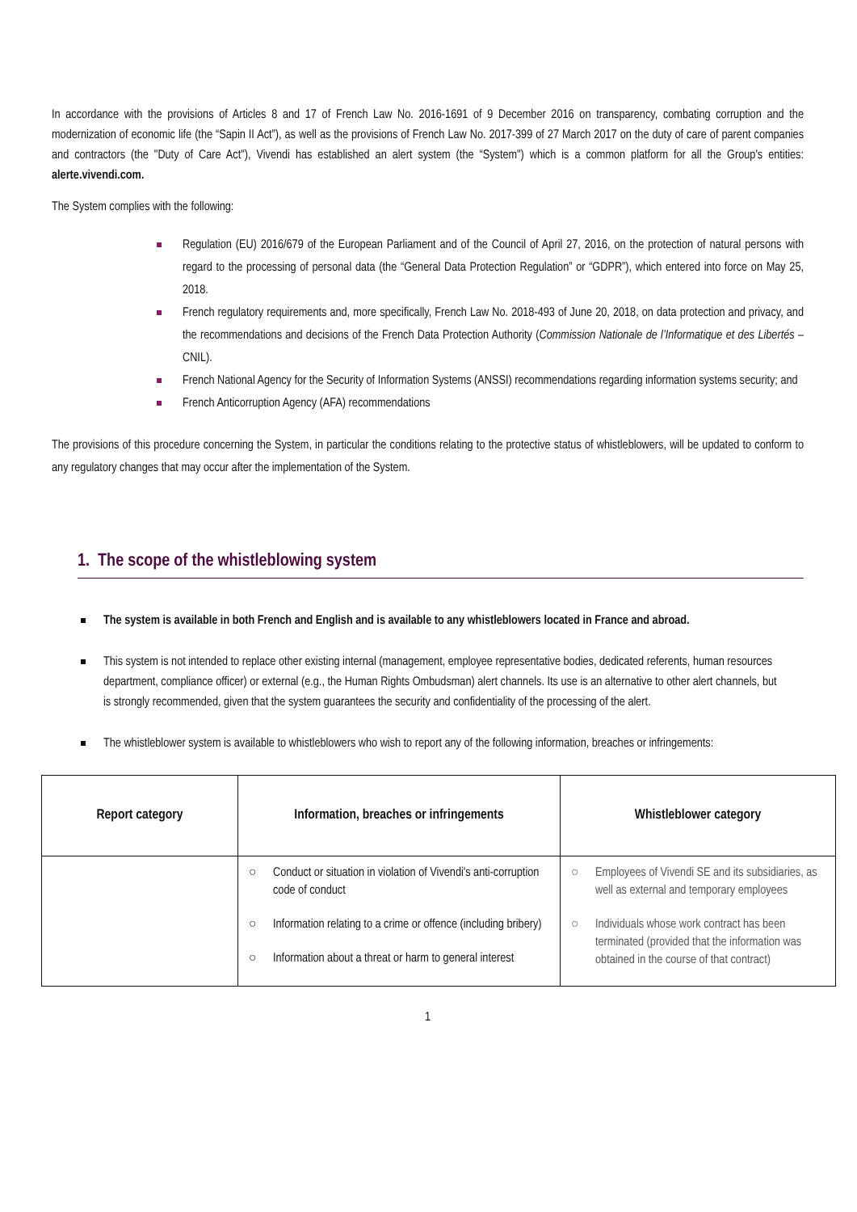In accordance with the provisions of Articles 8 and 17 of French Law No. 2016-1691 of 9 December 2016 on transparency, combating corruption and the modernization of economic life (the “Sapin II Act”), as well as the provisions of French Law No. 2017-399 of 27 March 2017 on the duty of care of parent companies and contractors (the "Duty of Care Act"), Vivendi has established an alert system (the “System") which is a common platform for all the Group's entities: alerte.vivendi.com.
The System complies with the following:
Regulation (EU) 2016/679 of the European Parliament and of the Council of April 27, 2016, on the protection of natural persons with regard to the processing of personal data (the “General Data Protection Regulation” or “GDPR”), which entered into force on May 25, 2018.
French regulatory requirements and, more specifically, French Law No. 2018-493 of June 20, 2018, on data protection and privacy, and the recommendations and decisions of the French Data Protection Authority (Commission Nationale de l’Informatique et des Libertés – CNIL).
French National Agency for the Security of Information Systems (ANSSI) recommendations regarding information systems security; and
French Anticorruption Agency (AFA) recommendations
The provisions of this procedure concerning the System, in particular the conditions relating to the protective status of whistleblowers, will be updated to conform to any regulatory changes that may occur after the implementation of the System.
1. The scope of the whistleblowing system
The system is available in both French and English and is available to any whistleblowers located in France and abroad.
This system is not intended to replace other existing internal (management, employee representative bodies, dedicated referents, human resources department, compliance officer) or external (e.g., the Human Rights Ombudsman) alert channels. Its use is an alternative to other alert channels, but is strongly recommended, given that the system guarantees the security and confidentiality of the processing of the alert.
The whistleblower system is available to whistleblowers who wish to report any of the following information, breaches or infringements:
| Report category | Information, breaches or infringements | Whistleblower category |
| --- | --- | --- |
| | ○ Conduct or situation in violation of Vivendi's anti-corruption code of conduct ○ Information relating to a crime or offence (including bribery) ○ Information about a threat or harm to general interest | ○ Employees of Vivendi SE and its subsidiaries, as well as external and temporary employees ○ Individuals whose work contract has been terminated (provided that the information was obtained in the course of that contract) |
1